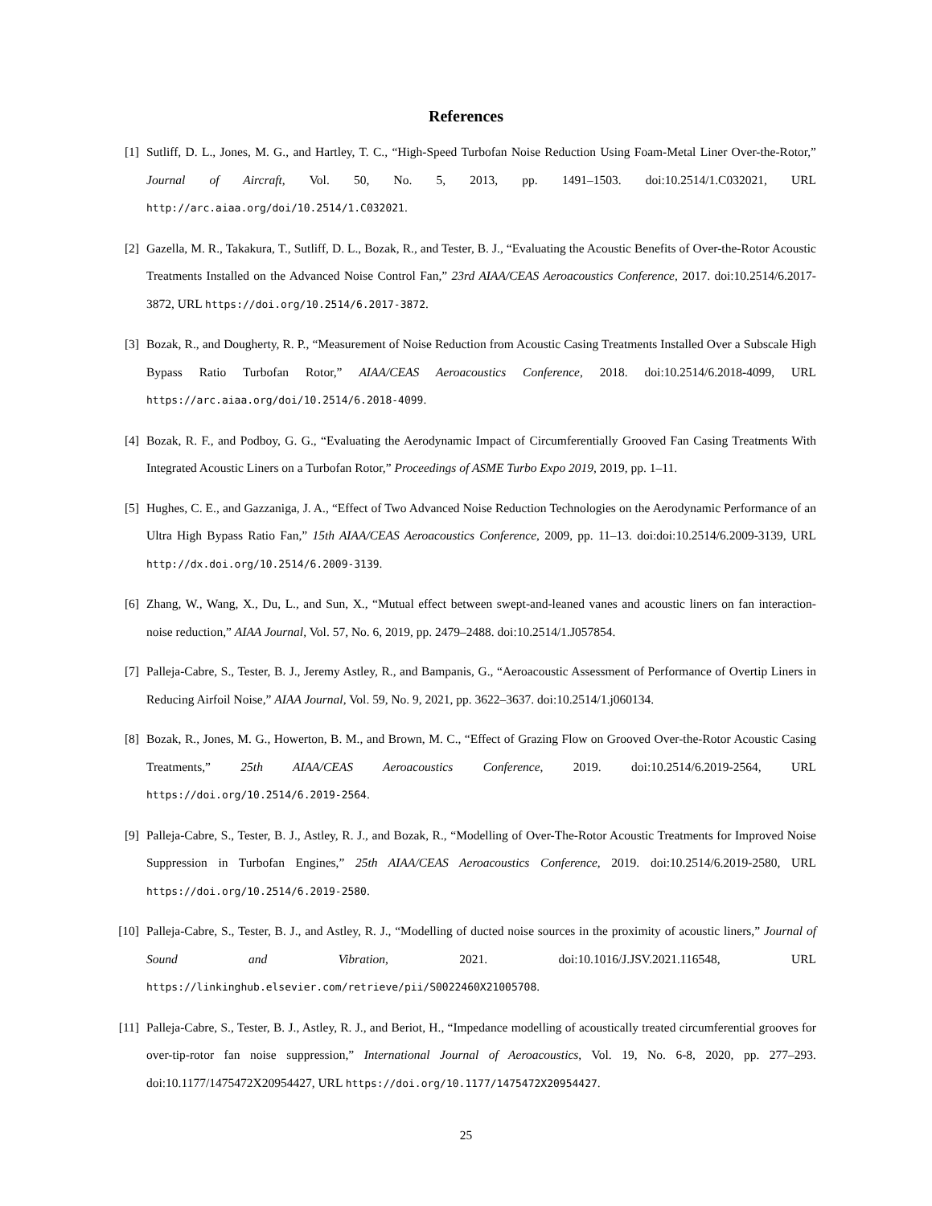References
[1] Sutliff, D. L., Jones, M. G., and Hartley, T. C., “High-Speed Turbofan Noise Reduction Using Foam-Metal Liner Over-the-Rotor,” Journal of Aircraft, Vol. 50, No. 5, 2013, pp. 1491–1503. doi:10.2514/1.C032021, URL http://arc.aiaa.org/doi/10.2514/1.C032021.
[2] Gazella, M. R., Takakura, T., Sutliff, D. L., Bozak, R., and Tester, B. J., “Evaluating the Acoustic Benefits of Over-the-Rotor Acoustic Treatments Installed on the Advanced Noise Control Fan,” 23rd AIAA/CEAS Aeroacoustics Conference, 2017. doi:10.2514/6.2017-3872, URL https://doi.org/10.2514/6.2017-3872.
[3] Bozak, R., and Dougherty, R. P., “Measurement of Noise Reduction from Acoustic Casing Treatments Installed Over a Subscale High Bypass Ratio Turbofan Rotor,” AIAA/CEAS Aeroacoustics Conference, 2018. doi:10.2514/6.2018-4099, URL https://arc.aiaa.org/doi/10.2514/6.2018-4099.
[4] Bozak, R. F., and Podboy, G. G., “Evaluating the Aerodynamic Impact of Circumferentially Grooved Fan Casing Treatments With Integrated Acoustic Liners on a Turbofan Rotor,” Proceedings of ASME Turbo Expo 2019, 2019, pp. 1–11.
[5] Hughes, C. E., and Gazzaniga, J. A., “Effect of Two Advanced Noise Reduction Technologies on the Aerodynamic Performance of an Ultra High Bypass Ratio Fan,” 15th AIAA/CEAS Aeroacoustics Conference, 2009, pp. 11–13. doi:doi:10.2514/6.2009-3139, URL http://dx.doi.org/10.2514/6.2009-3139.
[6] Zhang, W., Wang, X., Du, L., and Sun, X., “Mutual effect between swept-and-leaned vanes and acoustic liners on fan interaction-noise reduction,” AIAA Journal, Vol. 57, No. 6, 2019, pp. 2479–2488. doi:10.2514/1.J057854.
[7] Palleja-Cabre, S., Tester, B. J., Jeremy Astley, R., and Bampanis, G., “Aeroacoustic Assessment of Performance of Overtip Liners in Reducing Airfoil Noise,” AIAA Journal, Vol. 59, No. 9, 2021, pp. 3622–3637. doi:10.2514/1.j060134.
[8] Bozak, R., Jones, M. G., Howerton, B. M., and Brown, M. C., “Effect of Grazing Flow on Grooved Over-the-Rotor Acoustic Casing Treatments,” 25th AIAA/CEAS Aeroacoustics Conference, 2019. doi:10.2514/6.2019-2564, URL https://doi.org/10.2514/6.2019-2564.
[9] Palleja-Cabre, S., Tester, B. J., Astley, R. J., and Bozak, R., “Modelling of Over-The-Rotor Acoustic Treatments for Improved Noise Suppression in Turbofan Engines,” 25th AIAA/CEAS Aeroacoustics Conference, 2019. doi:10.2514/6.2019-2580, URL https://doi.org/10.2514/6.2019-2580.
[10] Palleja-Cabre, S., Tester, B. J., and Astley, R. J., “Modelling of ducted noise sources in the proximity of acoustic liners,” Journal of Sound and Vibration, 2021. doi:10.1016/J.JSV.2021.116548, URL https://linkinghub.elsevier.com/retrieve/pii/S0022460X21005708.
[11] Palleja-Cabre, S., Tester, B. J., Astley, R. J., and Beriot, H., “Impedance modelling of acoustically treated circumferential grooves for over-tip-rotor fan noise suppression,” International Journal of Aeroacoustics, Vol. 19, No. 6-8, 2020, pp. 277–293. doi:10.1177/1475472X20954427, URL https://doi.org/10.1177/1475472X20954427.
25